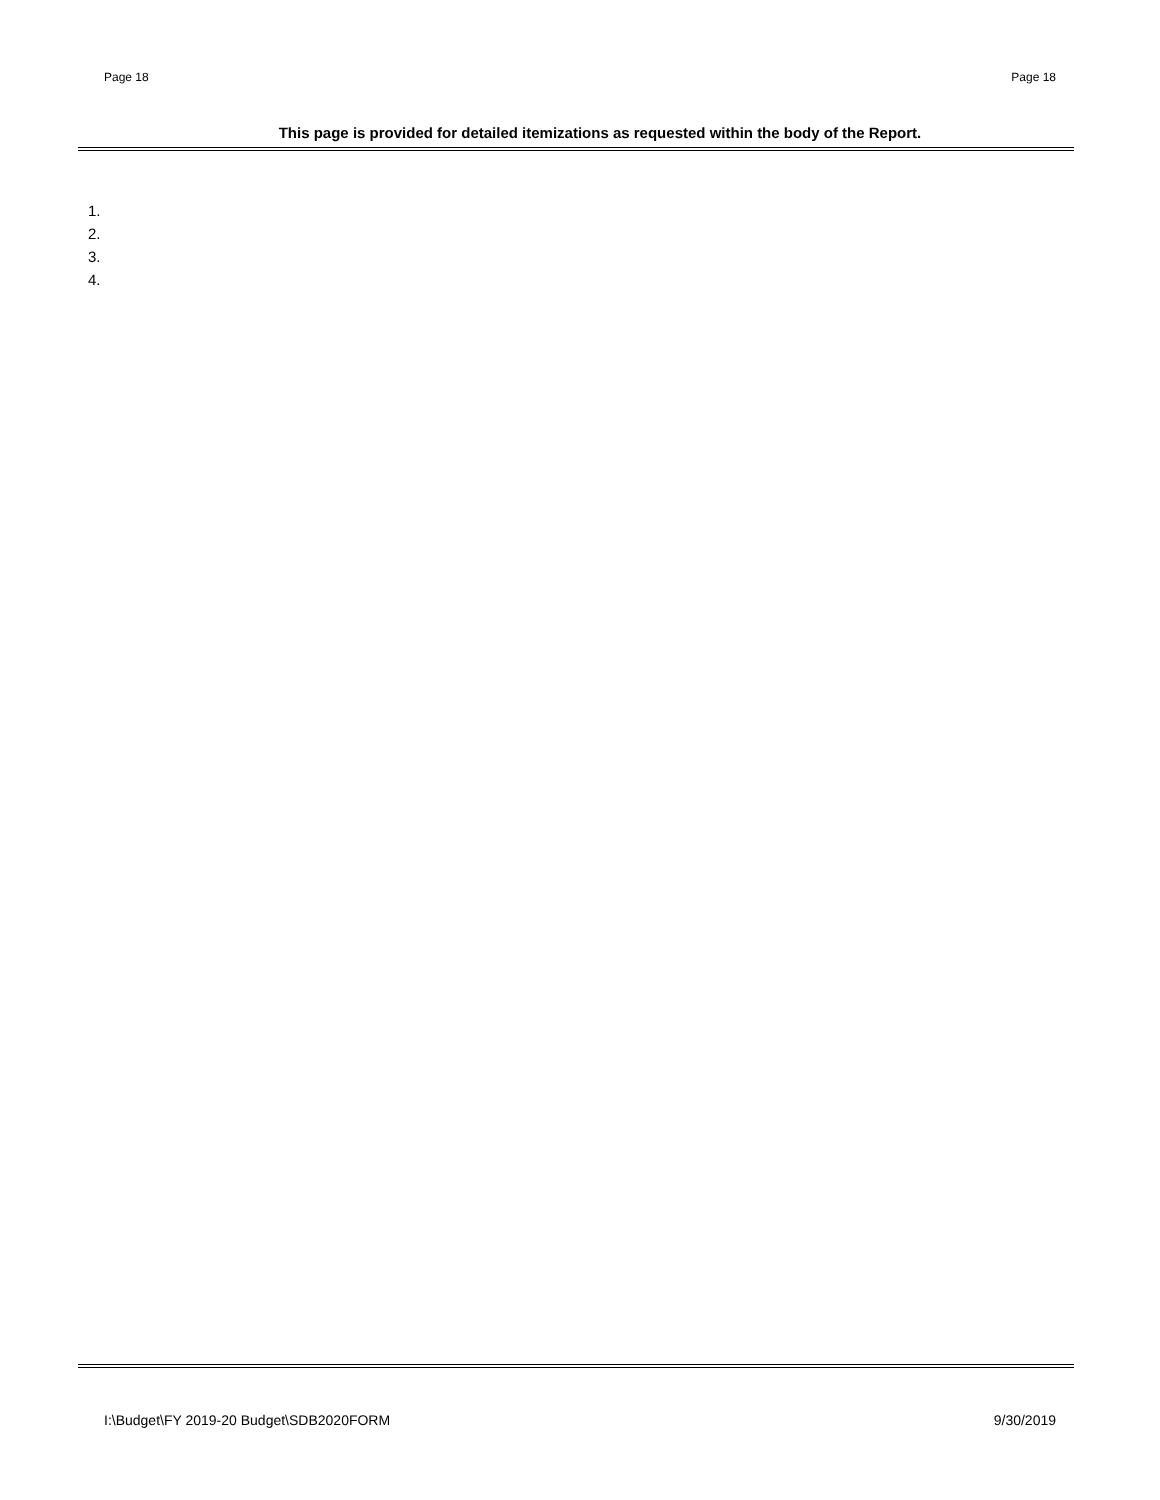Page 18 Page 18
This page is provided for detailed itemizations as requested within the body of the Report.
1.
2.
3.
4.
I:\Budget\FY 2019-20 Budget\SDB2020FORM 9/30/2019